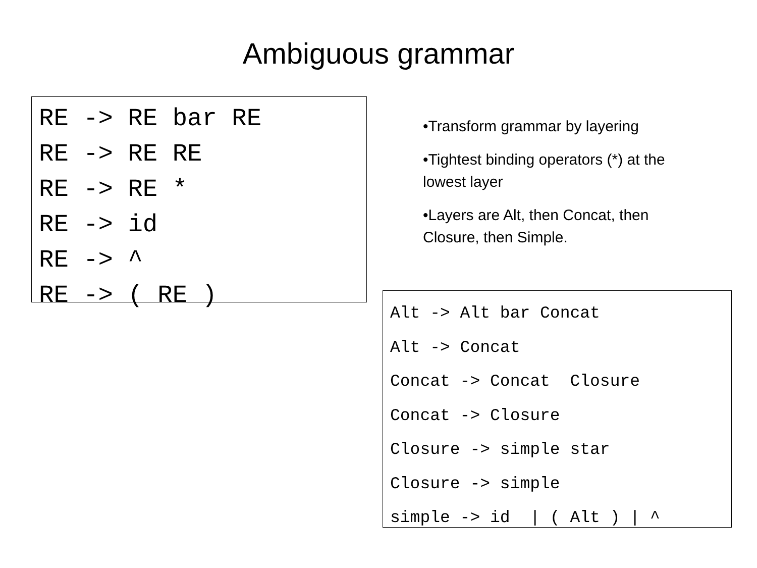Ambiguous grammar
RE -> RE bar RE RE -> RE RE RE -> RE * RE -> id RE -> ^ RE -> ( RE )
•Transform grammar by layering
•Tightest binding operators (*) at the lowest layer
•Layers are Alt, then Concat, then Closure, then Simple.
Alt -> Alt bar Concat Alt -> Concat Concat -> Concat Closure Concat -> Closure Closure -> simple star Closure -> simple simple -> id | ( Alt ) | ^